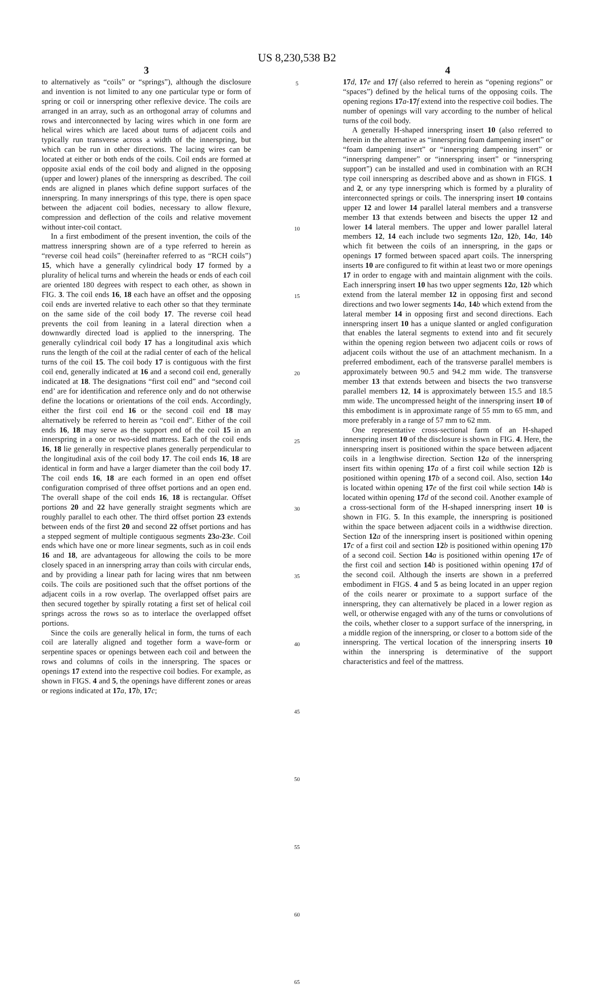US 8,230,538 B2
3
to alternatively as “coils” or “springs”), although the disclosure and invention is not limited to any one particular type or form of spring or coil or innerspring other reflexive device. The coils are arranged in an array, such as an orthogonal array of columns and rows and interconnected by lacing wires which in one form are helical wires which are laced about turns of adjacent coils and typically run transverse across a width of the innerspring, but which can be run in other directions. The lacing wires can be located at either or both ends of the coils. Coil ends are formed at opposite axial ends of the coil body and aligned in the opposing (upper and lower) planes of the innerspring as described. The coil ends are aligned in planes which define support surfaces of the innerspring. In many innersprings of this type, there is open space between the adjacent coil bodies, necessary to allow flexure, compression and deflection of the coils and relative movement without inter-coil contact.
In a first embodiment of the present invention, the coils of the mattress innerspring shown are of a type referred to herein as “reverse coil head coils” (hereinafter referred to as “RCH coils”) 15, which have a generally cylindrical body 17 formed by a plurality of helical turns and wherein the heads or ends of each coil are oriented 180 degrees with respect to each other, as shown in FIG. 3. The coil ends 16, 18 each have an offset and the opposing coil ends are inverted relative to each other so that they terminate on the same side of the coil body 17. The reverse coil head prevents the coil from leaning in a lateral direction when a downwardly directed load is applied to the innerspring. The generally cylindrical coil body 17 has a longitudinal axis which runs the length of the coil at the radial center of each of the helical turns of the coil 15. The coil body 17 is contiguous with the first coil end, generally indicated at 16 and a second coil end, generally indicated at 18. The designations “first coil end” and “second coil end’ are for identification and reference only and do not otherwise define the locations or orientations of the coil ends. Accordingly, either the first coil end 16 or the second coil end 18 may alternatively be referred to herein as “coil end”. Either of the coil ends 16, 18 may serve as the support end of the coil 15 in an innerspring in a one or two-sided mattress. Each of the coil ends 16, 18 lie generally in respective planes generally perpendicular to the longitudinal axis of the coil body 17. The coil ends 16, 18 are identical in form and have a larger diameter than the coil body 17. The coil ends 16, 18 are each formed in an open end offset configuration comprised of three offset portions and an open end. The overall shape of the coil ends 16, 18 is rectangular. Offset portions 20 and 22 have generally straight segments which are roughly parallel to each other. The third offset portion 23 extends between ends of the first 20 and second 22 offset portions and has a stepped segment of multiple contiguous segments 23 a-23 e. Coil ends which have one or more linear segments, such as in coil ends 16 and 18, are advantageous for allowing the coils to be more closely spaced in an innerspring array than coils with circular ends, and by providing a linear path for lacing wires that nm between coils. The coils are positioned such that the offset portions of the adjacent coils in a row overlap. The overlapped offset pairs are then secured together by spirally rotating a first set of helical coil springs across the rows so as to interlace the overlapped offset portions.
Since the coils are generally helical in form, the turns of each coil are laterally aligned and together form a wave-form or serpentine spaces or openings between each coil and between the rows and columns of coils in the innerspring. The spaces or openings 17 extend into the respective coil bodies. For example, as shown in FIGS. 4 and 5, the openings have different zones or areas or regions indicated at 17 a, 17 b, 17 c;
5
10
15
20
25
30
35
40
45
50
55
60
65
4
17 d, 17 e and 17 f (also referred to herein as “opening regions” or “spaces”) defined by the helical turns of the opposing coils. The opening regions 17 a-17 f extend into the respective coil bodies. The number of openings will vary according to the number of helical turns of the coil body.
A generally H-shaped innerspring insert 10 (also referred to herein in the alternative as “innerspring foam dampening insert” or “foam dampening insert” or “innerspring dampening insert” or “innerspring dampener” or “innerspring insert” or “innerspring support”) can be installed and used in combination with an RCH type coil innerspring as described above and as shown in FIGS. 1 and 2, or any type innerspring which is formed by a plurality of interconnected springs or coils. The innerspring insert 10 contains upper 12 and lower 14 parallel lateral members and a transverse member 13 that extends between and bisects the upper 12 and lower 14 lateral members. The upper and lower parallel lateral members 12, 14 each include two segments 12 a, 12 b, 14 a, 14 b which fit between the coils of an innerspring, in the gaps or openings 17 formed between spaced apart coils. The innerspring inserts 10 are configured to fit within at least two or more openings 17 in order to engage with and maintain alignment with the coils. Each innerspring insert 10 has two upper segments 12 a, 12 b which extend from the lateral member 12 in opposing first and second directions and two lower segments 14 a, 14 b which extend from the lateral member 14 in opposing first and second directions. Each innerspring insert 10 has a unique slanted or angled configuration that enables the lateral segments to extend into and fit securely within the opening region between two adjacent coils or rows of adjacent coils without the use of an attachment mechanism. In a preferred embodiment, each of the transverse parallel members is approximately between 90.5 and 94.2 mm wide. The transverse member 13 that extends between and bisects the two transverse parallel members 12, 14 is approximately between 15.5 and 18.5 mm wide. The uncompressed height of the innerspring insert 10 of this embodiment is in approximate range of 55 mm to 65 mm, and more preferably in a range of 57 mm to 62 mm.
One representative cross-sectional farm of an H-shaped innerspring insert 10 of the disclosure is shown in FIG. 4. Here, the innerspring insert is positioned within the space between adjacent coils in a lengthwise direction. Section 12 a of the innerspring insert fits within opening 17 a of a first coil while section 12 b is positioned within opening 17 b of a second coil. Also, section 14 a is located within opening 17 e of the first coil while section 14 b is located within opening 17 d of the second coil. Another example of a cross-sectional form of the H-shaped innerspring insert 10 is shown in FIG. 5. In this example, the innerspring is positioned within the space between adjacent coils in a widthwise direction. Section 12 a of the innerspring insert is positioned within opening 17 c of a first coil and section 12 b is positioned within opening 17 b of a second coil. Section 14 a is positioned within opening 17 e of the first coil and section 14 b is positioned within opening 17 d of the second coil. Although the inserts are shown in a preferred embodiment in FIGS. 4 and 5 as being located in an upper region of the coils nearer or proximate to a support surface of the innerspring, they can alternatively be placed in a lower region as well, or otherwise engaged with any of the turns or convolutions of the coils, whether closer to a support surface of the innerspring, in a middle region of the innerspring, or closer to a bottom side of the innerspring. The vertical location of the innerspring inserts 10 within the innerspring is determinative of the support characteristics and feel of the mattress.